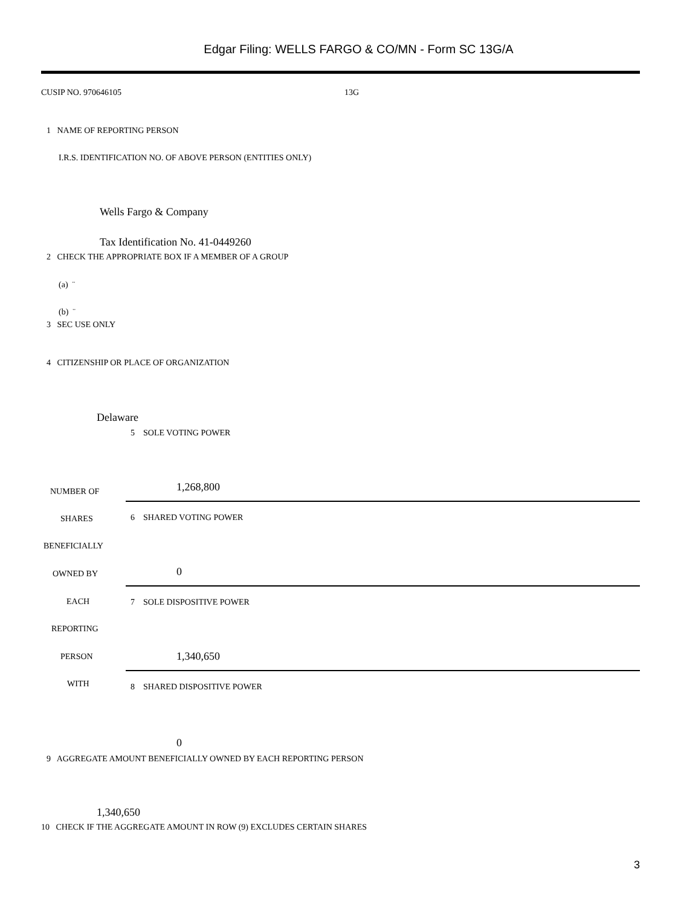Edgar Filing: WELLS FARGO & CO/MN - Form SC 13G/A
CUSIP NO. 970646105 13G
1 NAME OF REPORTING PERSON
I.R.S. IDENTIFICATION NO. OF ABOVE PERSON (ENTITIES ONLY)
Wells Fargo & Company
Tax Identification No. 41-0449260
2 CHECK THE APPROPRIATE BOX IF A MEMBER OF A GROUP
(a) ¨
(b) ¨
3 SEC USE ONLY
4 CITIZENSHIP OR PLACE OF ORGANIZATION
Delaware
5 SOLE VOTING POWER
NUMBER OF 1,268,800
SHARES 6 SHARED VOTING POWER
BENEFICIALLY
OWNED BY 0
EACH 7 SOLE DISPOSITIVE POWER
REPORTING
PERSON 1,340,650
WITH 8 SHARED DISPOSITIVE POWER
0
9 AGGREGATE AMOUNT BENEFICIALLY OWNED BY EACH REPORTING PERSON
1,340,650
10 CHECK IF THE AGGREGATE AMOUNT IN ROW (9) EXCLUDES CERTAIN SHARES
3